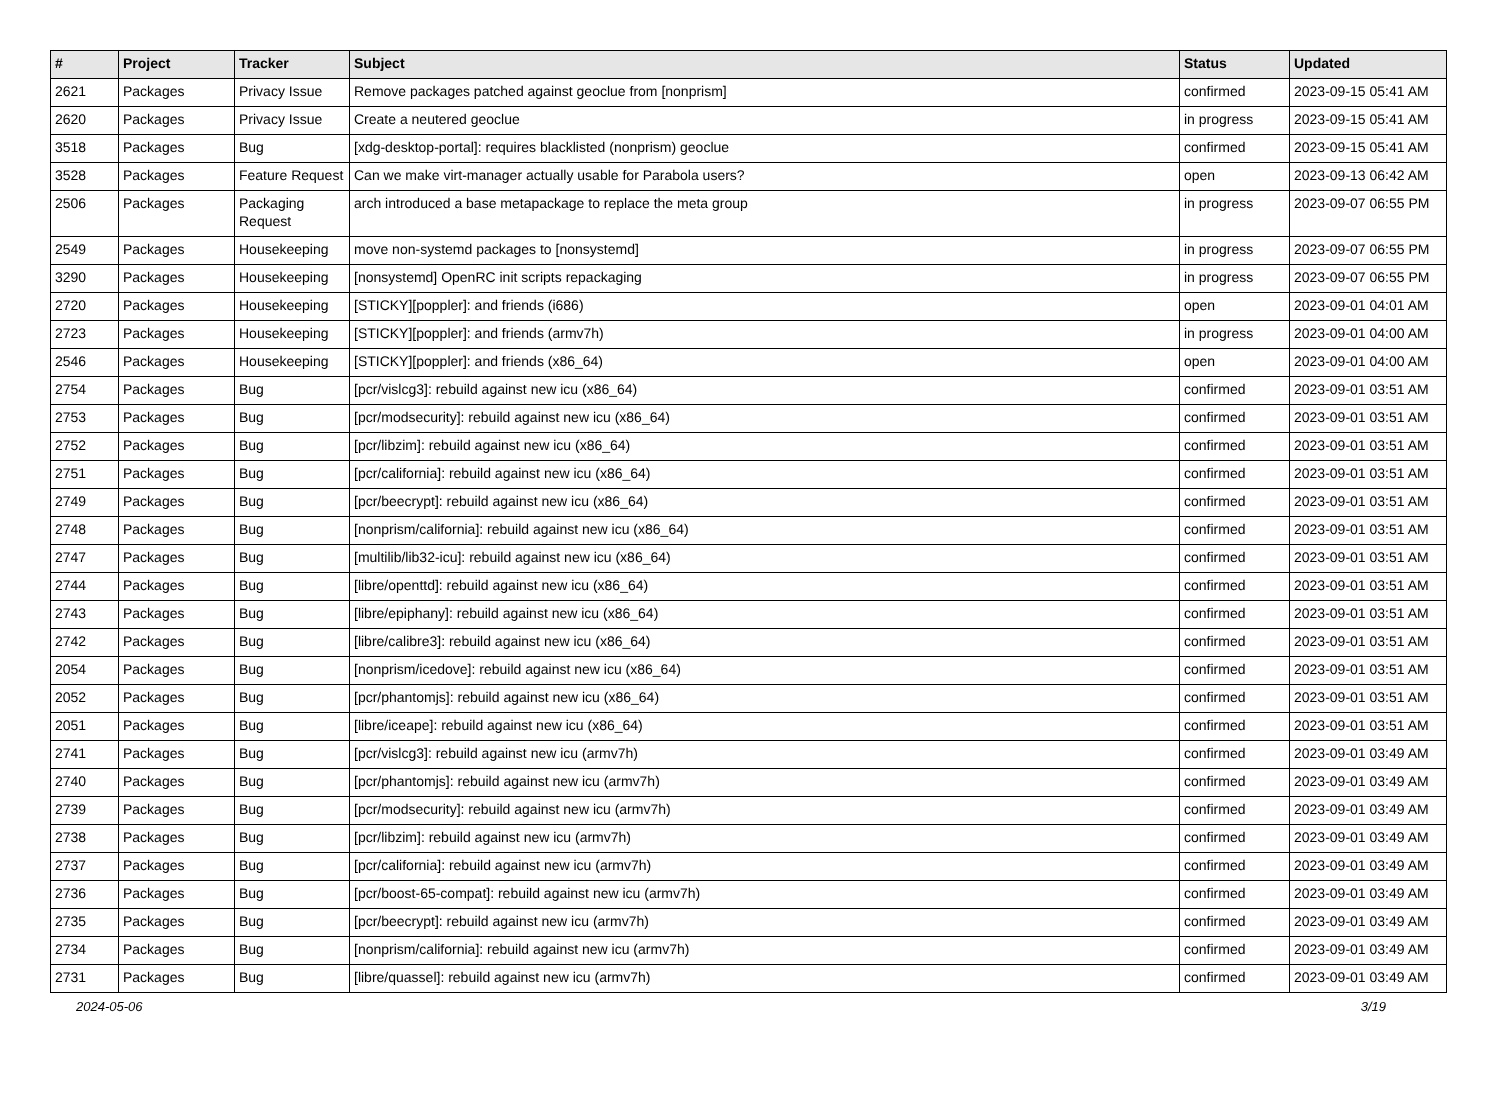| # | Project | Tracker | Subject | Status | Updated |
| --- | --- | --- | --- | --- | --- |
| 2621 | Packages | Privacy Issue | Remove packages patched against geoclue from [nonprism] | confirmed | 2023-09-15 05:41 AM |
| 2620 | Packages | Privacy Issue | Create a neutered geoclue | in progress | 2023-09-15 05:41 AM |
| 3518 | Packages | Bug | [xdg-desktop-portal]: requires blacklisted (nonprism) geoclue | confirmed | 2023-09-15 05:41 AM |
| 3528 | Packages | Feature Request | Can we make virt-manager actually usable for Parabola users? | open | 2023-09-13 06:42 AM |
| 2506 | Packages | Packaging Request | arch introduced a base metapackage to replace the meta group | in progress | 2023-09-07 06:55 PM |
| 2549 | Packages | Housekeeping | move non-systemd packages to [nonsystemd] | in progress | 2023-09-07 06:55 PM |
| 3290 | Packages | Housekeeping | [nonsystemd] OpenRC init scripts repackaging | in progress | 2023-09-07 06:55 PM |
| 2720 | Packages | Housekeeping | [STICKY][poppler]: and friends (i686) | open | 2023-09-01 04:01 AM |
| 2723 | Packages | Housekeeping | [STICKY][poppler]: and friends (armv7h) | in progress | 2023-09-01 04:00 AM |
| 2546 | Packages | Housekeeping | [STICKY][poppler]: and friends (x86_64) | open | 2023-09-01 04:00 AM |
| 2754 | Packages | Bug | [pcr/vislcg3]: rebuild against new icu (x86_64) | confirmed | 2023-09-01 03:51 AM |
| 2753 | Packages | Bug | [pcr/modsecurity]: rebuild against new icu (x86_64) | confirmed | 2023-09-01 03:51 AM |
| 2752 | Packages | Bug | [pcr/libzim]: rebuild against new icu (x86_64) | confirmed | 2023-09-01 03:51 AM |
| 2751 | Packages | Bug | [pcr/california]: rebuild against new icu (x86_64) | confirmed | 2023-09-01 03:51 AM |
| 2749 | Packages | Bug | [pcr/beecrypt]: rebuild against new icu (x86_64) | confirmed | 2023-09-01 03:51 AM |
| 2748 | Packages | Bug | [nonprism/california]: rebuild against new icu (x86_64) | confirmed | 2023-09-01 03:51 AM |
| 2747 | Packages | Bug | [multilib/lib32-icu]: rebuild against new icu (x86_64) | confirmed | 2023-09-01 03:51 AM |
| 2744 | Packages | Bug | [libre/openttd]: rebuild against new icu (x86_64) | confirmed | 2023-09-01 03:51 AM |
| 2743 | Packages | Bug | [libre/epiphany]: rebuild against new icu (x86_64) | confirmed | 2023-09-01 03:51 AM |
| 2742 | Packages | Bug | [libre/calibre3]: rebuild against new icu (x86_64) | confirmed | 2023-09-01 03:51 AM |
| 2054 | Packages | Bug | [nonprism/icedove]: rebuild against new icu (x86_64) | confirmed | 2023-09-01 03:51 AM |
| 2052 | Packages | Bug | [pcr/phantomjs]: rebuild against new icu (x86_64) | confirmed | 2023-09-01 03:51 AM |
| 2051 | Packages | Bug | [libre/iceape]: rebuild against new icu (x86_64) | confirmed | 2023-09-01 03:51 AM |
| 2741 | Packages | Bug | [pcr/vislcg3]: rebuild against new icu (armv7h) | confirmed | 2023-09-01 03:49 AM |
| 2740 | Packages | Bug | [pcr/phantomjs]: rebuild against new icu (armv7h) | confirmed | 2023-09-01 03:49 AM |
| 2739 | Packages | Bug | [pcr/modsecurity]: rebuild against new icu (armv7h) | confirmed | 2023-09-01 03:49 AM |
| 2738 | Packages | Bug | [pcr/libzim]: rebuild against new icu (armv7h) | confirmed | 2023-09-01 03:49 AM |
| 2737 | Packages | Bug | [pcr/california]: rebuild against new icu (armv7h) | confirmed | 2023-09-01 03:49 AM |
| 2736 | Packages | Bug | [pcr/boost-65-compat]: rebuild against new icu (armv7h) | confirmed | 2023-09-01 03:49 AM |
| 2735 | Packages | Bug | [pcr/beecrypt]: rebuild against new icu (armv7h) | confirmed | 2023-09-01 03:49 AM |
| 2734 | Packages | Bug | [nonprism/california]: rebuild against new icu (armv7h) | confirmed | 2023-09-01 03:49 AM |
| 2731 | Packages | Bug | [libre/quassel]: rebuild against new icu (armv7h) | confirmed | 2023-09-01 03:49 AM |
2024-05-06 3/19